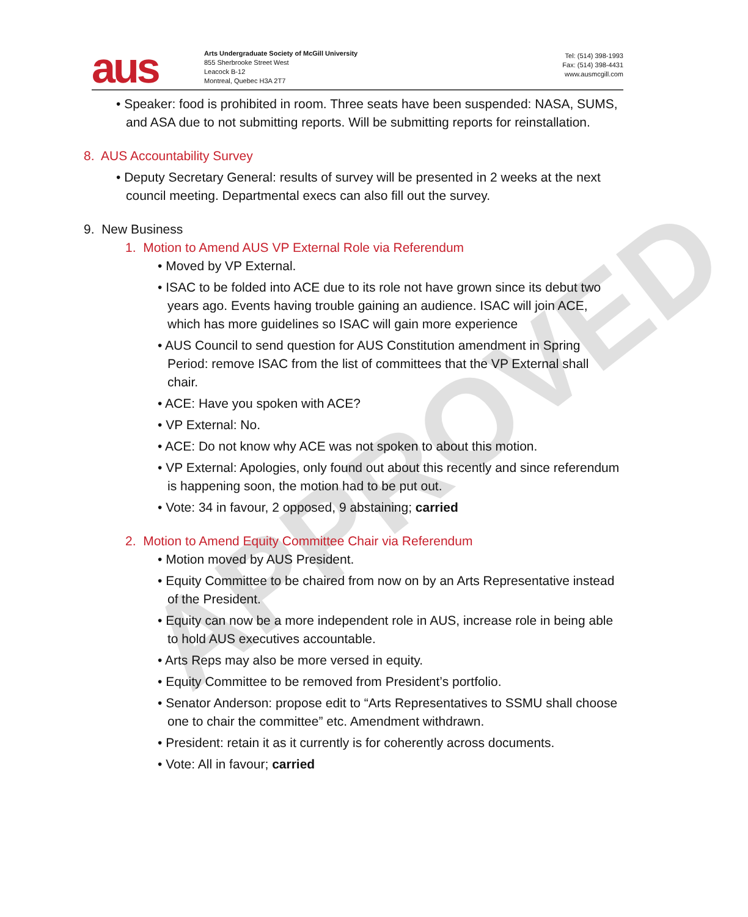APPROVED
aus
Arts Undergraduate Society of McGill University
855 Sherbrooke Street West
Leacock B-12
Montreal, Quebec H3A 2T7
Tel: (514) 398-1993
Fax: (514) 398-4431
www.ausmcgill.com
• Speaker: food is prohibited in room. Three seats have been suspended: NASA, SUMS, and ASA due to not submitting reports. Will be submitting reports for reinstallation.
8. AUS Accountability Survey
• Deputy Secretary General: results of survey will be presented in 2 weeks at the next council meeting. Departmental execs can also fill out the survey.
9. New Business
1. Motion to Amend AUS VP External Role via Referendum
• Moved by VP External.
• ISAC to be folded into ACE due to its role not have grown since its debut two years ago. Events having trouble gaining an audience. ISAC will join ACE, which has more guidelines so ISAC will gain more experience
• AUS Council to send question for AUS Constitution amendment in Spring Period: remove ISAC from the list of committees that the VP External shall chair.
• ACE: Have you spoken with ACE?
• VP External: No.
• ACE: Do not know why ACE was not spoken to about this motion.
• VP External: Apologies, only found out about this recently and since referendum is happening soon, the motion had to be put out.
• Vote: 34 in favour, 2 opposed, 9 abstaining; carried
2. Motion to Amend Equity Committee Chair via Referendum
• Motion moved by AUS President.
• Equity Committee to be chaired from now on by an Arts Representative instead of the President.
• Equity can now be a more independent role in AUS, increase role in being able to hold AUS executives accountable.
• Arts Reps may also be more versed in equity.
• Equity Committee to be removed from President’s portfolio.
• Senator Anderson: propose edit to “Arts Representatives to SSMU shall choose one to chair the committee” etc. Amendment withdrawn.
• President: retain it as it currently is for coherently across documents.
• Vote: All in favour; carried